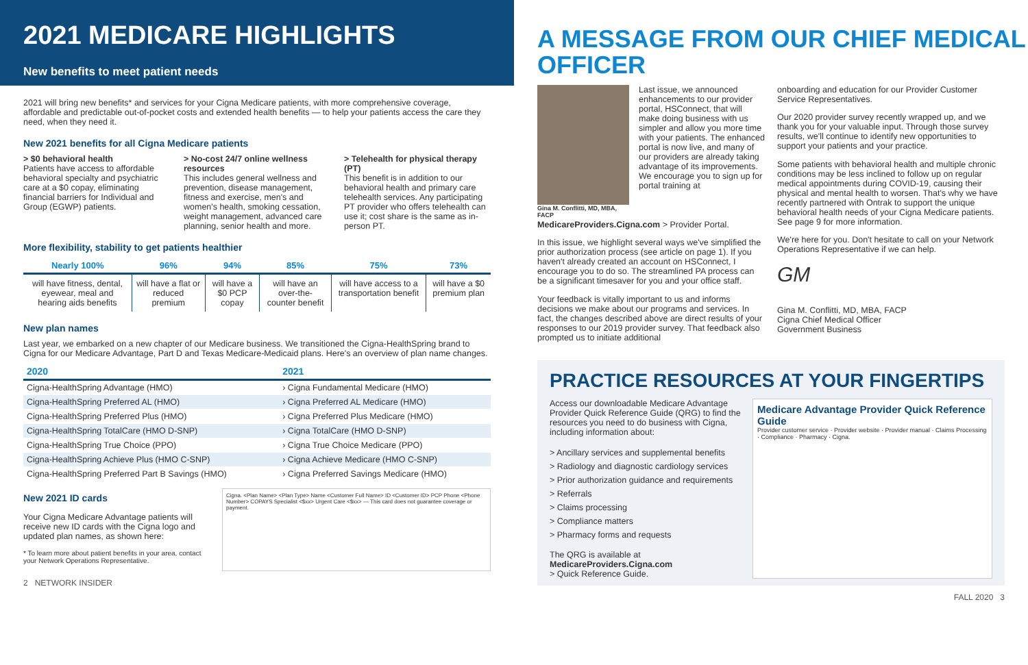2021 MEDICARE HIGHLIGHTS
New benefits to meet patient needs
2021 will bring new benefits* and services for your Cigna Medicare patients, with more comprehensive coverage, affordable and predictable out-of-pocket costs and extended health benefits — to help your patients access the care they need, when they need it.
New 2021 benefits for all Cigna Medicare patients
> $0 behavioral health
Patients have access to affordable behavioral specialty and psychiatric care at a $0 copay, eliminating financial barriers for Individual and Group (EGWP) patients.
> No-cost 24/7 online wellness resources
This includes general wellness and prevention, disease management, fitness and exercise, men's and women's health, smoking cessation, weight management, advanced care planning, senior health and more.
> Telehealth for physical therapy (PT)
This benefit is in addition to our behavioral health and primary care telehealth services. Any participating PT provider who offers telehealth can use it; cost share is the same as in-person PT.
More flexibility, stability to get patients healthier
| Nearly 100% | 96% | 94% | 85% | 75% | 73% |
| --- | --- | --- | --- | --- | --- |
| will have fitness, dental, eyewear, meal and hearing aids benefits | will have a flat or reduced premium | will have a $0 PCP copay | will have an over-the-counter benefit | will have access to a transportation benefit | will have a $0 premium plan |
New plan names
Last year, we embarked on a new chapter of our Medicare business. We transitioned the Cigna-HealthSpring brand to Cigna for our Medicare Advantage, Part D and Texas Medicare-Medicaid plans. Here's an overview of plan name changes.
| 2020 | 2021 |
| --- | --- |
| Cigna-HealthSpring Advantage (HMO) | › Cigna Fundamental Medicare (HMO) |
| Cigna-HealthSpring Preferred AL (HMO) | › Cigna Preferred AL Medicare (HMO) |
| Cigna-HealthSpring Preferred Plus (HMO) | › Cigna Preferred Plus Medicare (HMO) |
| Cigna-HealthSpring TotalCare (HMO D-SNP) | › Cigna TotalCare (HMO D-SNP) |
| Cigna-HealthSpring True Choice (PPO) | › Cigna True Choice Medicare (PPO) |
| Cigna-HealthSpring Achieve Plus (HMO C-SNP) | › Cigna Achieve Medicare (HMO C-SNP) |
| Cigna-HealthSpring Preferred Part B Savings (HMO) | › Cigna Preferred Savings Medicare (HMO) |
New 2021 ID cards
Your Cigna Medicare Advantage patients will receive new ID cards with the Cigna logo and updated plan names, as shown here:
* To learn more about patient benefits in your area, contact your Network Operations Representative.
Cigna. <Plan Name> <Plan Type> Name <Customer Full Name> ID <Customer ID> PCP Phone <Phone Number> COPAYS Specialist <$xx> Urgent Care <$xx> — This card does not guarantee coverage or payment.
2 NETWORK INSIDER
A MESSAGE FROM OUR CHIEF MEDICAL OFFICER
Gina M. Conflitti, MD, MBA, FACP
Last issue, we announced enhancements to our provider portal, HSConnect, that will make doing business with us simpler and allow you more time with your patients. The enhanced portal is now live, and many of our providers are already taking advantage of its improvements. We encourage you to sign up for portal training at
MedicareProviders.Cigna.com > Provider Portal.
In this issue, we highlight several ways we've simplified the prior authorization process (see article on page 1). If you haven't already created an account on HSConnect, I encourage you to do so. The streamlined PA process can be a significant timesaver for you and your office staff.
Your feedback is vitally important to us and informs decisions we make about our programs and services. In fact, the changes described above are direct results of your responses to our 2019 provider survey. That feedback also prompted us to initiate additional
onboarding and education for our Provider Customer Service Representatives.
Our 2020 provider survey recently wrapped up, and we thank you for your valuable input. Through those survey results, we'll continue to identify new opportunities to support your patients and your practice.
Some patients with behavioral health and multiple chronic conditions may be less inclined to follow up on regular medical appointments during COVID-19, causing their physical and mental health to worsen. That's why we have recently partnered with Ontrak to support the unique behavioral health needs of your Cigna Medicare patients. See page 9 for more information.
We're here for you. Don't hesitate to call on your Network Operations Representative if we can help.
GM
Gina M. Conflitti, MD, MBA, FACP
Cigna Chief Medical Officer
Government Business
PRACTICE RESOURCES AT YOUR FINGERTIPS
Access our downloadable Medicare Advantage Provider Quick Reference Guide (QRG) to find the resources you need to do business with Cigna, including information about:
> Ancillary services and supplemental benefits
> Radiology and diagnostic cardiology services
> Prior authorization guidance and requirements
> Referrals
> Claims processing
> Compliance matters
> Pharmacy forms and requests
The QRG is available at
MedicareProviders.Cigna.com
> Quick Reference Guide.
Medicare Advantage Provider Quick Reference Guide
Provider customer service · Provider website · Provider manual · Claims Processing · Compliance · Pharmacy · Cigna.
FALL 2020 3